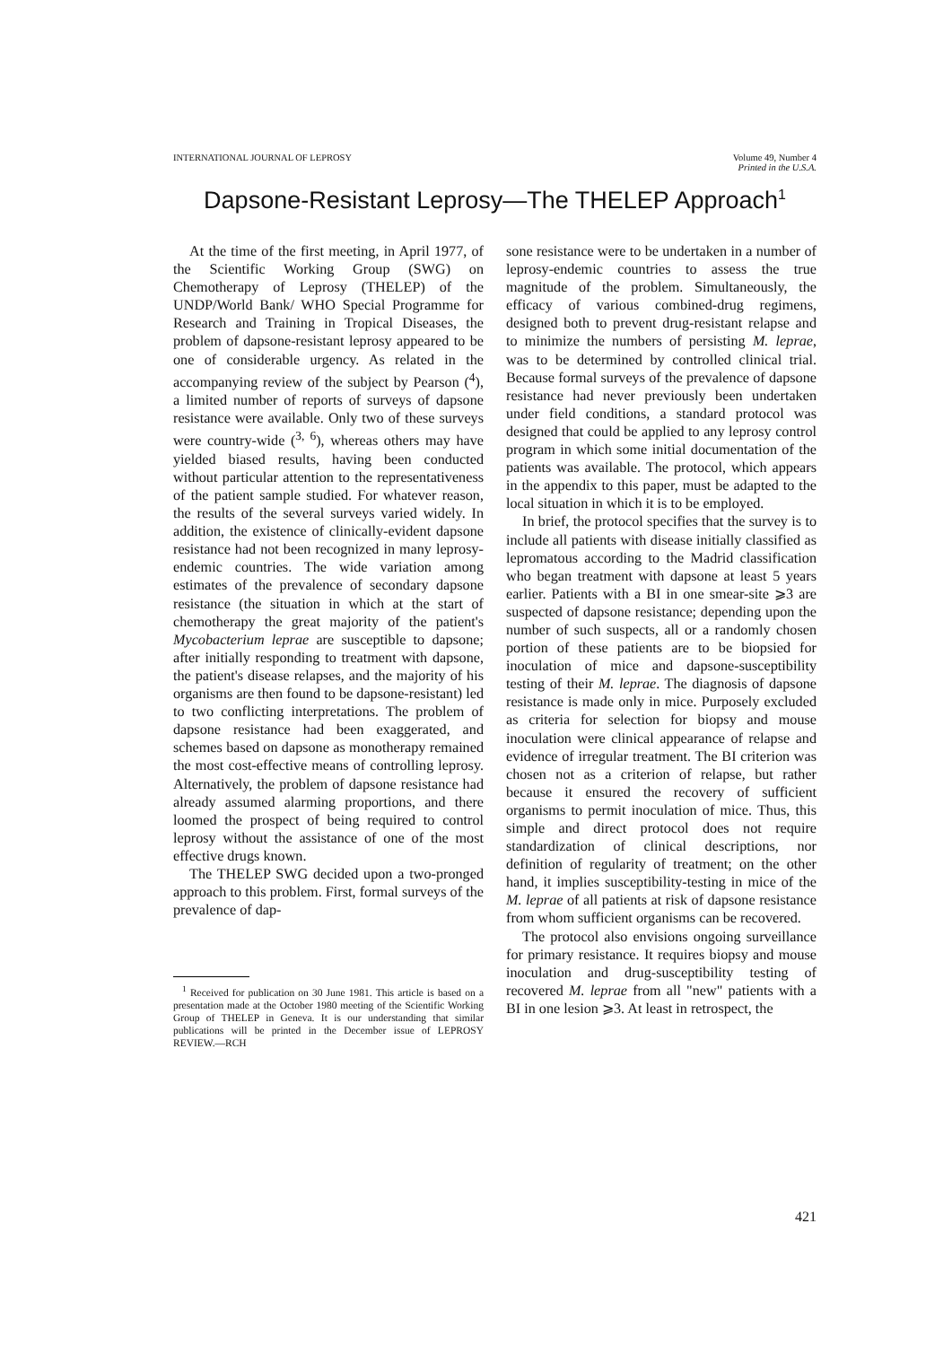INTERNATIONAL JOURNAL OF LEPROSY
Volume 49, Number 4
Printed in the U.S.A.
Dapsone-Resistant Leprosy—The THELEP Approach<sup>1</sup>
At the time of the first meeting, in April 1977, of the Scientific Working Group (SWG) on Chemotherapy of Leprosy (THELEP) of the UNDP/World Bank/ WHO Special Programme for Research and Training in Tropical Diseases, the problem of dapsone-resistant leprosy appeared to be one of considerable urgency. As related in the accompanying review of the subject by Pearson (<sup>4</sup>), a limited number of reports of surveys of dapsone resistance were available. Only two of these surveys were country-wide (<sup>3, 6</sup>), whereas others may have yielded biased results, having been conducted without particular attention to the representativeness of the patient sample studied. For whatever reason, the results of the several surveys varied widely. In addition, the existence of clinically-evident dapsone resistance had not been recognized in many leprosy-endemic countries. The wide variation among estimates of the prevalence of secondary dapsone resistance (the situation in which at the start of chemotherapy the great majority of the patient's Mycobacterium leprae are susceptible to dapsone; after initially responding to treatment with dapsone, the patient's disease relapses, and the majority of his organisms are then found to be dapsone-resistant) led to two conflicting interpretations. The problem of dapsone resistance had been exaggerated, and schemes based on dapsone as monotherapy remained the most cost-effective means of controlling leprosy. Alternatively, the problem of dapsone resistance had already assumed alarming proportions, and there loomed the prospect of being required to control leprosy without the assistance of one of the most effective drugs known.
The THELEP SWG decided upon a two-pronged approach to this problem. First, formal surveys of the prevalence of dap-
<sup>1</sup> Received for publication on 30 June 1981. This article is based on a presentation made at the October 1980 meeting of the Scientific Working Group of THELEP in Geneva. It is our understanding that similar publications will be printed in the December issue of LEPROSY REVIEW.—RCH
sone resistance were to be undertaken in a number of leprosy-endemic countries to assess the true magnitude of the problem. Simultaneously, the efficacy of various combined-drug regimens, designed both to prevent drug-resistant relapse and to minimize the numbers of persisting M. leprae, was to be determined by controlled clinical trial. Because formal surveys of the prevalence of dapsone resistance had never previously been undertaken under field conditions, a standard protocol was designed that could be applied to any leprosy control program in which some initial documentation of the patients was available. The protocol, which appears in the appendix to this paper, must be adapted to the local situation in which it is to be employed.
In brief, the protocol specifies that the survey is to include all patients with disease initially classified as lepromatous according to the Madrid classification who began treatment with dapsone at least 5 years earlier. Patients with a BI in one smear-site ⩾3 are suspected of dapsone resistance; depending upon the number of such suspects, all or a randomly chosen portion of these patients are to be biopsied for inoculation of mice and dapsone-susceptibility testing of their M. leprae. The diagnosis of dapsone resistance is made only in mice. Purposely excluded as criteria for selection for biopsy and mouse inoculation were clinical appearance of relapse and evidence of irregular treatment. The BI criterion was chosen not as a criterion of relapse, but rather because it ensured the recovery of sufficient organisms to permit inoculation of mice. Thus, this simple and direct protocol does not require standardization of clinical descriptions, nor definition of regularity of treatment; on the other hand, it implies susceptibility-testing in mice of the M. leprae of all patients at risk of dapsone resistance from whom sufficient organisms can be recovered.
The protocol also envisions ongoing surveillance for primary resistance. It requires biopsy and mouse inoculation and drug-susceptibility testing of recovered M. leprae from all "new" patients with a BI in one lesion ⩾3. At least in retrospect, the
421